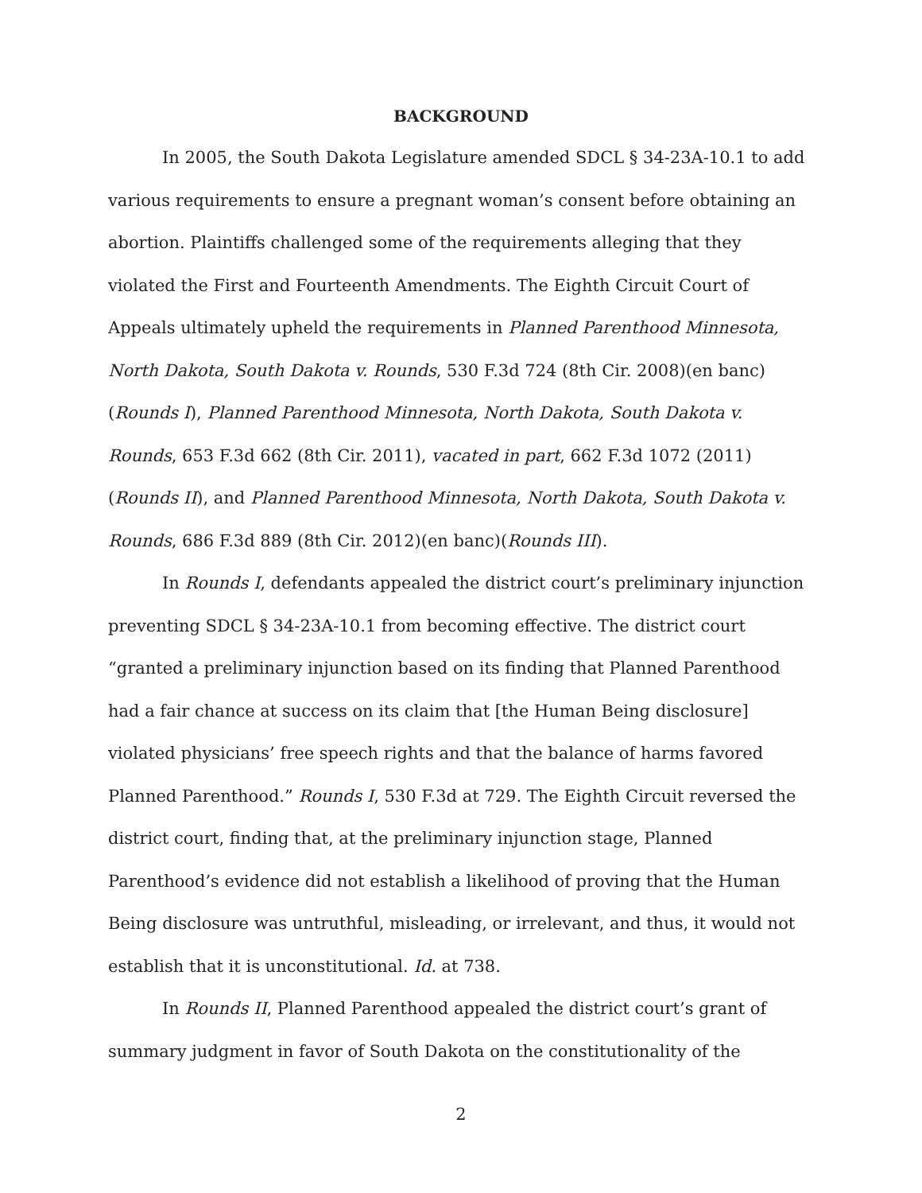BACKGROUND
In 2005, the South Dakota Legislature amended SDCL § 34-23A-10.1 to add various requirements to ensure a pregnant woman’s consent before obtaining an abortion. Plaintiffs challenged some of the requirements alleging that they violated the First and Fourteenth Amendments. The Eighth Circuit Court of Appeals ultimately upheld the requirements in Planned Parenthood Minnesota, North Dakota, South Dakota v. Rounds, 530 F.3d 724 (8th Cir. 2008)(en banc)(Rounds I), Planned Parenthood Minnesota, North Dakota, South Dakota v. Rounds, 653 F.3d 662 (8th Cir. 2011), vacated in part, 662 F.3d 1072 (2011) (Rounds II), and Planned Parenthood Minnesota, North Dakota, South Dakota v. Rounds, 686 F.3d 889 (8th Cir. 2012)(en banc)(Rounds III).
In Rounds I, defendants appealed the district court’s preliminary injunction preventing SDCL § 34-23A-10.1 from becoming effective. The district court “granted a preliminary injunction based on its finding that Planned Parenthood had a fair chance at success on its claim that [the Human Being disclosure] violated physicians’ free speech rights and that the balance of harms favored Planned Parenthood.” Rounds I, 530 F.3d at 729. The Eighth Circuit reversed the district court, finding that, at the preliminary injunction stage, Planned Parenthood’s evidence did not establish a likelihood of proving that the Human Being disclosure was untruthful, misleading, or irrelevant, and thus, it would not establish that it is unconstitutional. Id. at 738.
In Rounds II, Planned Parenthood appealed the district court’s grant of summary judgment in favor of South Dakota on the constitutionality of the
2